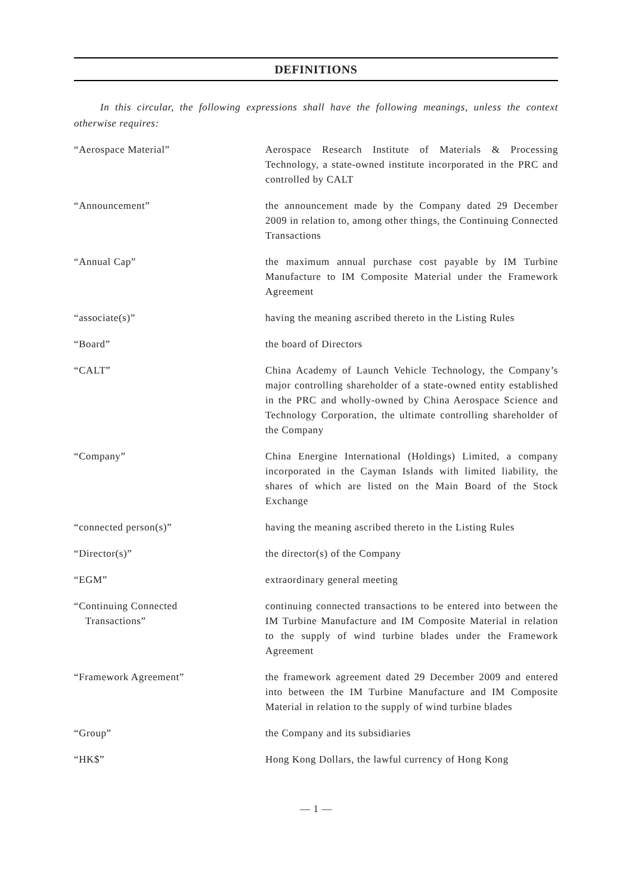DEFINITIONS
In this circular, the following expressions shall have the following meanings, unless the context otherwise requires:
| “Aerospace Material” | Aerospace Research Institute of Materials & Processing Technology, a state-owned institute incorporated in the PRC and controlled by CALT |
| “Announcement” | the announcement made by the Company dated 29 December 2009 in relation to, among other things, the Continuing Connected Transactions |
| “Annual Cap” | the maximum annual purchase cost payable by IM Turbine Manufacture to IM Composite Material under the Framework Agreement |
| “associate(s)” | having the meaning ascribed thereto in the Listing Rules |
| “Board” | the board of Directors |
| “CALT” | China Academy of Launch Vehicle Technology, the Company’s major controlling shareholder of a state-owned entity established in the PRC and wholly-owned by China Aerospace Science and Technology Corporation, the ultimate controlling shareholder of the Company |
| “Company” | China Energine International (Holdings) Limited, a company incorporated in the Cayman Islands with limited liability, the shares of which are listed on the Main Board of the Stock Exchange |
| “connected person(s)” | having the meaning ascribed thereto in the Listing Rules |
| “Director(s)” | the director(s) of the Company |
| “EGM” | extraordinary general meeting |
| “Continuing Connected Transactions” | continuing connected transactions to be entered into between the IM Turbine Manufacture and IM Composite Material in relation to the supply of wind turbine blades under the Framework Agreement |
| “Framework Agreement” | the framework agreement dated 29 December 2009 and entered into between the IM Turbine Manufacture and IM Composite Material in relation to the supply of wind turbine blades |
| “Group” | the Company and its subsidiaries |
| “HK$” | Hong Kong Dollars, the lawful currency of Hong Kong |
— 1 —